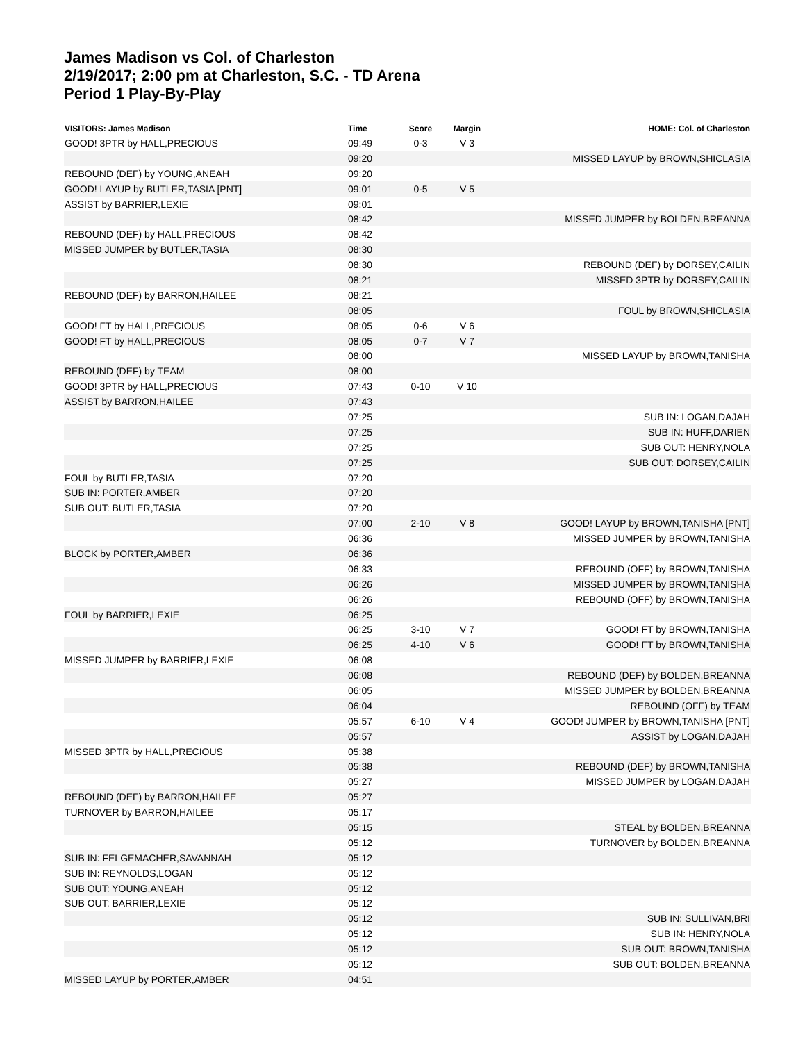James Madison vs Col. of Charleston
2/19/2017; 2:00 pm at Charleston, S.C. - TD Arena
Period 1 Play-By-Play
| VISITORS: James Madison | Time | Score | Margin | HOME: Col. of Charleston |
| --- | --- | --- | --- | --- |
| GOOD! 3PTR by HALL,PRECIOUS | 09:49 | 0-3 | V 3 | |
| | 09:20 | | | MISSED LAYUP by BROWN,SHICLASIA |
| REBOUND (DEF) by YOUNG,ANEAH | 09:20 | | | |
| GOOD! LAYUP by BUTLER,TASIA [PNT] | 09:01 | 0-5 | V 5 | |
| ASSIST by BARRIER,LEXIE | 09:01 | | | |
| | 08:42 | | | MISSED JUMPER by BOLDEN,BREANNA |
| REBOUND (DEF) by HALL,PRECIOUS | 08:42 | | | |
| MISSED JUMPER by BUTLER,TASIA | 08:30 | | | |
| | 08:30 | | | REBOUND (DEF) by DORSEY,CAILIN |
| | 08:21 | | | MISSED 3PTR by DORSEY,CAILIN |
| REBOUND (DEF) by BARRON,HAILEE | 08:21 | | | |
| | 08:05 | | | FOUL by BROWN,SHICLASIA |
| GOOD! FT by HALL,PRECIOUS | 08:05 | 0-6 | V 6 | |
| GOOD! FT by HALL,PRECIOUS | 08:05 | 0-7 | V 7 | |
| | 08:00 | | | MISSED LAYUP by BROWN,TANISHA |
| REBOUND (DEF) by TEAM | 08:00 | | | |
| GOOD! 3PTR by HALL,PRECIOUS | 07:43 | 0-10 | V 10 | |
| ASSIST by BARRON,HAILEE | 07:43 | | | |
| | 07:25 | | | SUB IN: LOGAN,DAJAH |
| | 07:25 | | | SUB IN: HUFF,DARIEN |
| | 07:25 | | | SUB OUT: HENRY,NOLA |
| | 07:25 | | | SUB OUT: DORSEY,CAILIN |
| FOUL by BUTLER,TASIA | 07:20 | | | |
| SUB IN: PORTER,AMBER | 07:20 | | | |
| SUB OUT: BUTLER,TASIA | 07:20 | | | |
| | 07:00 | 2-10 | V 8 | GOOD! LAYUP by BROWN,TANISHA [PNT] |
| | 06:36 | | | MISSED JUMPER by BROWN,TANISHA |
| BLOCK by PORTER,AMBER | 06:36 | | | |
| | 06:33 | | | REBOUND (OFF) by BROWN,TANISHA |
| | 06:26 | | | MISSED JUMPER by BROWN,TANISHA |
| | 06:26 | | | REBOUND (OFF) by BROWN,TANISHA |
| FOUL by BARRIER,LEXIE | 06:25 | | | |
| | 06:25 | 3-10 | V 7 | GOOD! FT by BROWN,TANISHA |
| | 06:25 | 4-10 | V 6 | GOOD! FT by BROWN,TANISHA |
| MISSED JUMPER by BARRIER,LEXIE | 06:08 | | | |
| | 06:08 | | | REBOUND (DEF) by BOLDEN,BREANNA |
| | 06:05 | | | MISSED JUMPER by BOLDEN,BREANNA |
| | 06:04 | | | REBOUND (OFF) by TEAM |
| | 05:57 | 6-10 | V 4 | GOOD! JUMPER by BROWN,TANISHA [PNT] |
| | 05:57 | | | ASSIST by LOGAN,DAJAH |
| MISSED 3PTR by HALL,PRECIOUS | 05:38 | | | |
| | 05:38 | | | REBOUND (DEF) by BROWN,TANISHA |
| | 05:27 | | | MISSED JUMPER by LOGAN,DAJAH |
| REBOUND (DEF) by BARRON,HAILEE | 05:27 | | | |
| TURNOVER by BARRON,HAILEE | 05:17 | | | |
| | 05:15 | | | STEAL by BOLDEN,BREANNA |
| | 05:12 | | | TURNOVER by BOLDEN,BREANNA |
| SUB IN: FELGEMACHER,SAVANNAH | 05:12 | | | |
| SUB IN: REYNOLDS,LOGAN | 05:12 | | | |
| SUB OUT: YOUNG,ANEAH | 05:12 | | | |
| SUB OUT: BARRIER,LEXIE | 05:12 | | | |
| | 05:12 | | | SUB IN: SULLIVAN,BRI |
| | 05:12 | | | SUB IN: HENRY,NOLA |
| | 05:12 | | | SUB OUT: BROWN,TANISHA |
| | 05:12 | | | SUB OUT: BOLDEN,BREANNA |
| MISSED LAYUP by PORTER,AMBER | 04:51 | | | |